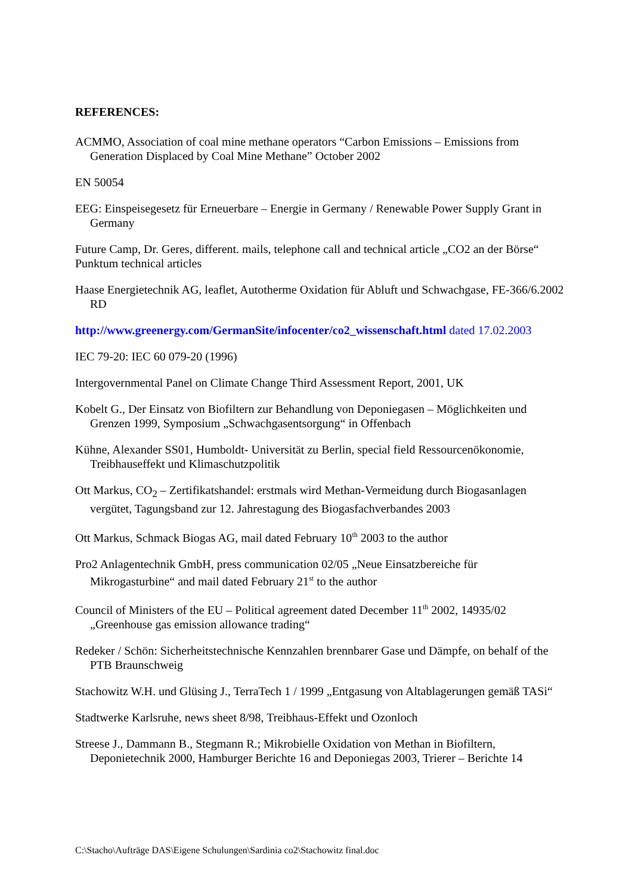REFERENCES:
ACMMO, Association of coal mine methane operators “Carbon Emissions – Emissions from Generation Displaced by Coal Mine Methane” October 2002
EN 50054
EEG: Einspeisegesetz für Erneuerbare – Energie in Germany / Renewable Power Supply Grant in Germany
Future Camp, Dr. Geres, different. mails, telephone call and technical article „CO2 an der Börse“ Punktum technical articles
Haase Energietechnik AG, leaflet, Autotherme Oxidation für Abluft und Schwachgase, FE-366/6.2002 RD
http://www.greenergy.com/GermanSite/infocenter/co2_wissenschaft.html dated 17.02.2003
IEC 79-20: IEC 60 079-20 (1996)
Intergovernmental Panel on Climate Change Third Assessment Report, 2001, UK
Kobelt G., Der Einsatz von Biofiltern zur Behandlung von Deponiegasen – Möglichkeiten und Grenzen 1999, Symposium „Schwachgasentsorgung“ in Offenbach
Kühne, Alexander SS01, Humboldt- Universität zu Berlin, special field Ressourcenökonomie, Treibhauseffekt und Klimaschutzpolitik
Ott Markus, CO<sub>2</sub> – Zertifikatshandel: erstmals wird Methan-Vermeidung durch Biogasanlagen vergütet, Tagungsband zur 12. Jahrestagung des Biogasfachverbandes 2003
Ott Markus, Schmack Biogas AG, mail dated February 10<sup>th</sup> 2003 to the author
Pro2 Anlagentechnik GmbH, press communication 02/05 „Neue Einsatzbereiche für Mikrogasturbine“ and mail dated February 21<sup>st</sup> to the author
Council of Ministers of the EU – Political agreement dated December 11<sup>th</sup> 2002, 14935/02 „Greenhouse gas emission allowance trading“
Redeker / Schön: Sicherheitstechnische Kennzahlen brennbarer Gase und Dämpfe, on behalf of the PTB Braunschweig
Stachowitz W.H. und Glüsing J., TerraTech 1 / 1999 „Entgasung von Altablagerungen gemäß TASi“
Stadtwerke Karlsruhe, news sheet 8/98, Treibhaus-Effekt und Ozonloch
Streese J., Dammann B., Stegmann R.; Mikrobielle Oxidation von Methan in Biofiltern, Deponietechnik 2000, Hamburger Berichte 16 and Deponiegas 2003, Trierer – Berichte 14
C:\Stacho\Aufträge DAS\Eigene Schulungen\Sardinia co2\Stachowitz final.doc